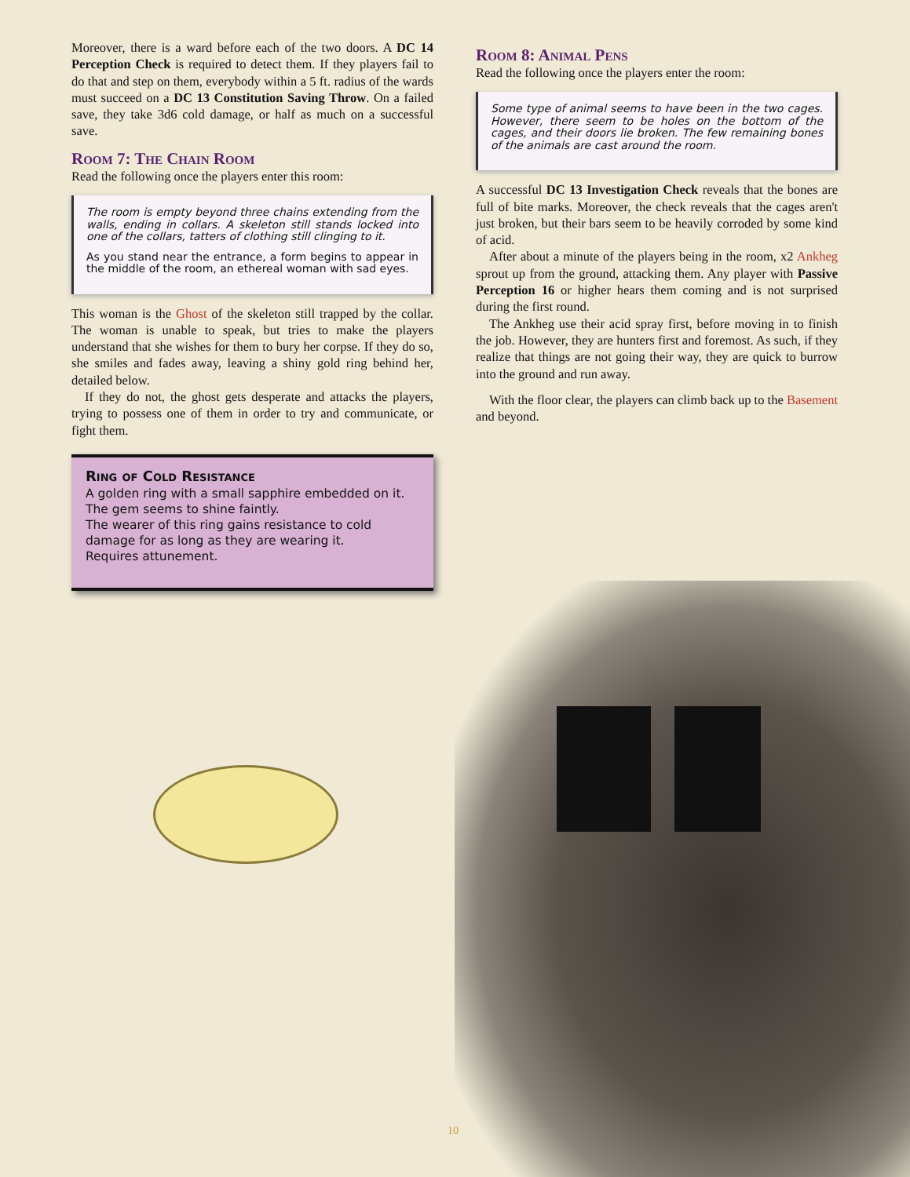Moreover, there is a ward before each of the two doors. A DC 14 Perception Check is required to detect them. If they players fail to do that and step on them, everybody within a 5 ft. radius of the wards must succeed on a DC 13 Constitution Saving Throw. On a failed save, they take 3d6 cold damage, or half as much on a successful save.
Room 7: The Chain Room
Read the following once the players enter this room:
The room is empty beyond three chains extending from the walls, ending in collars. A skeleton still stands locked into one of the collars, tatters of clothing still clinging to it.
As you stand near the entrance, a form begins to appear in the middle of the room, an ethereal woman with sad eyes.
This woman is the Ghost of the skeleton still trapped by the collar. The woman is unable to speak, but tries to make the players understand that she wishes for them to bury her corpse. If they do so, she smiles and fades away, leaving a shiny gold ring behind her, detailed below.
If they do not, the ghost gets desperate and attacks the players, trying to possess one of them in order to try and communicate, or fight them.
Ring of Cold Resistance
A golden ring with a small sapphire embedded on it. The gem seems to shine faintly.
The wearer of this ring gains resistance to cold damage for as long as they are wearing it.
Requires attunement.
Room 8: Animal Pens
Read the following once the players enter the room:
Some type of animal seems to have been in the two cages. However, there seem to be holes on the bottom of the cages, and their doors lie broken. The few remaining bones of the animals are cast around the room.
A successful DC 13 Investigation Check reveals that the bones are full of bite marks. Moreover, the check reveals that the cages aren't just broken, but their bars seem to be heavily corroded by some kind of acid.
After about a minute of the players being in the room, x2 Ankheg sprout up from the ground, attacking them. Any player with Passive Perception 16 or higher hears them coming and is not surprised during the first round.
The Ankheg use their acid spray first, before moving in to finish the job. However, they are hunters first and foremost. As such, if they realize that things are not going their way, they are quick to burrow into the ground and run away.
With the floor clear, the players can climb back up to the Basement and beyond.
10